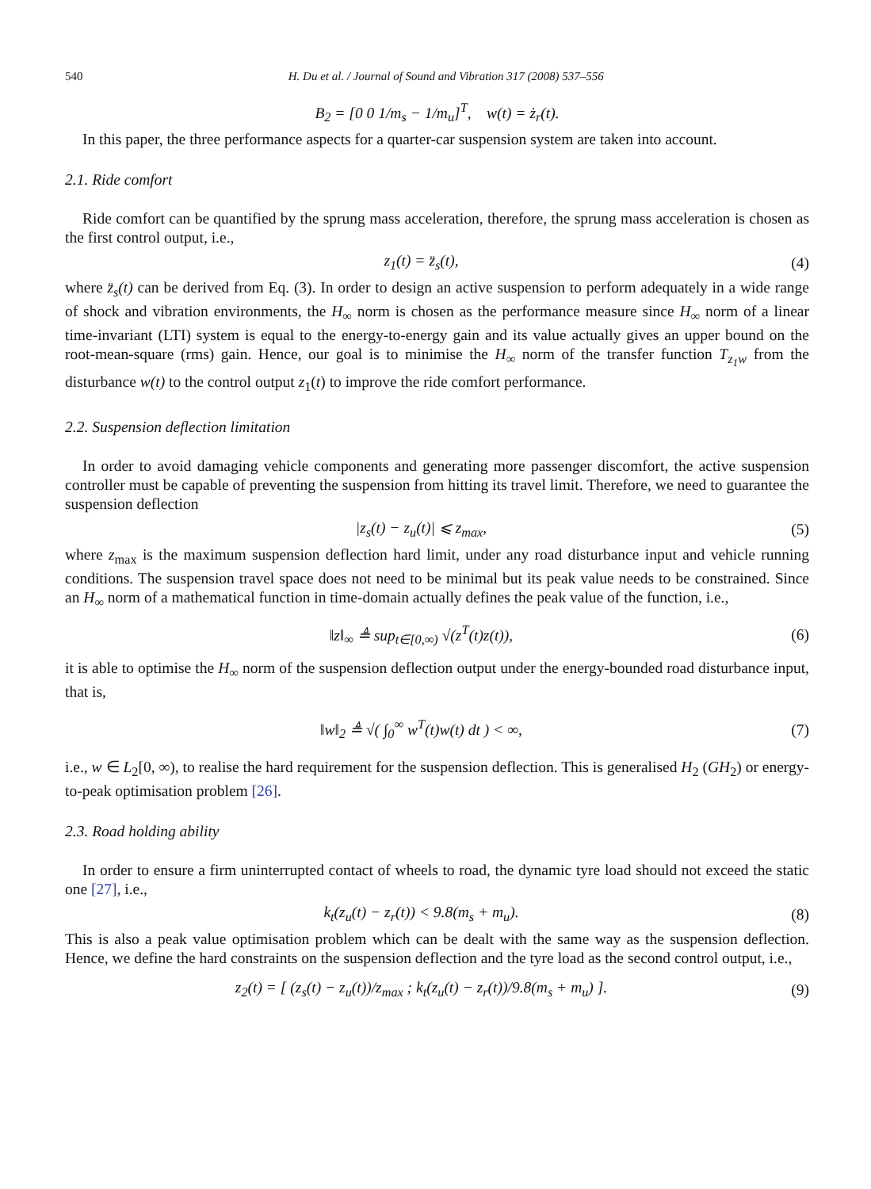540 H. Du et al. / Journal of Sound and Vibration 317 (2008) 537–556
B<sub>2</sub> = [0 0 1/m<sub>s</sub> − 1/m<sub>u</sub>]<sup>T</sup>, w(t) = ż<sub>r</sub>(t).
In this paper, the three performance aspects for a quarter-car suspension system are taken into account.
2.1. Ride comfort
Ride comfort can be quantified by the sprung mass acceleration, therefore, the sprung mass acceleration is chosen as the first control output, i.e.,
z<sub>1</sub>(t) = z̈<sub>s</sub>(t), (4)
where z̈<sub>s</sub>(t) can be derived from Eq. (3). In order to design an active suspension to perform adequately in a wide range of shock and vibration environments, the H<sub>∞</sub> norm is chosen as the performance measure since H<sub>∞</sub> norm of a linear time-invariant (LTI) system is equal to the energy-to-energy gain and its value actually gives an upper bound on the root-mean-square (rms) gain. Hence, our goal is to minimise the H<sub>∞</sub> norm of the transfer function T<sub>z<sub>1</sub>w</sub> from the disturbance w(t) to the control output z<sub>1</sub>(t) to improve the ride comfort performance.
2.2. Suspension deflection limitation
In order to avoid damaging vehicle components and generating more passenger discomfort, the active suspension controller must be capable of preventing the suspension from hitting its travel limit. Therefore, we need to guarantee the suspension deflection
|z<sub>s</sub>(t) − z<sub>u</sub>(t)| ⩽ z<sub>max</sub>, (5)
where z<sub>max</sub> is the maximum suspension deflection hard limit, under any road disturbance input and vehicle running conditions. The suspension travel space does not need to be minimal but its peak value needs to be constrained. Since an H<sub>∞</sub> norm of a mathematical function in time-domain actually defines the peak value of the function, i.e.,
‖z‖<sub>∞</sub> ≜ sup<sub>t∈[0,∞)</sub> √(z<sup>T</sup>(t)z(t)), (6)
it is able to optimise the H<sub>∞</sub> norm of the suspension deflection output under the energy-bounded road disturbance input, that is,
‖w‖<sub>2</sub> ≜ √( ∫<sub>0</sub><sup>∞</sup> w<sup>T</sup>(t)w(t) dt ) < ∞, (7)
i.e., w ∈ L<sub>2</sub>[0, ∞), to realise the hard requirement for the suspension deflection. This is generalised H<sub>2</sub> (GH<sub>2</sub>) or energy-to-peak optimisation problem [26].
2.3. Road holding ability
In order to ensure a firm uninterrupted contact of wheels to road, the dynamic tyre load should not exceed the static one [27], i.e.,
k<sub>t</sub>(z<sub>u</sub>(t) − z<sub>r</sub>(t)) < 9.8(m<sub>s</sub> + m<sub>u</sub>). (8)
This is also a peak value optimisation problem which can be dealt with the same way as the suspension deflection. Hence, we define the hard constraints on the suspension deflection and the tyre load as the second control output, i.e.,
z<sub>2</sub>(t) = [ (z<sub>s</sub>(t) − z<sub>u</sub>(t))/z<sub>max</sub> ; k<sub>t</sub>(z<sub>u</sub>(t) − z<sub>r</sub>(t))/9.8(m<sub>s</sub> + m<sub>u</sub>) ]. (9)